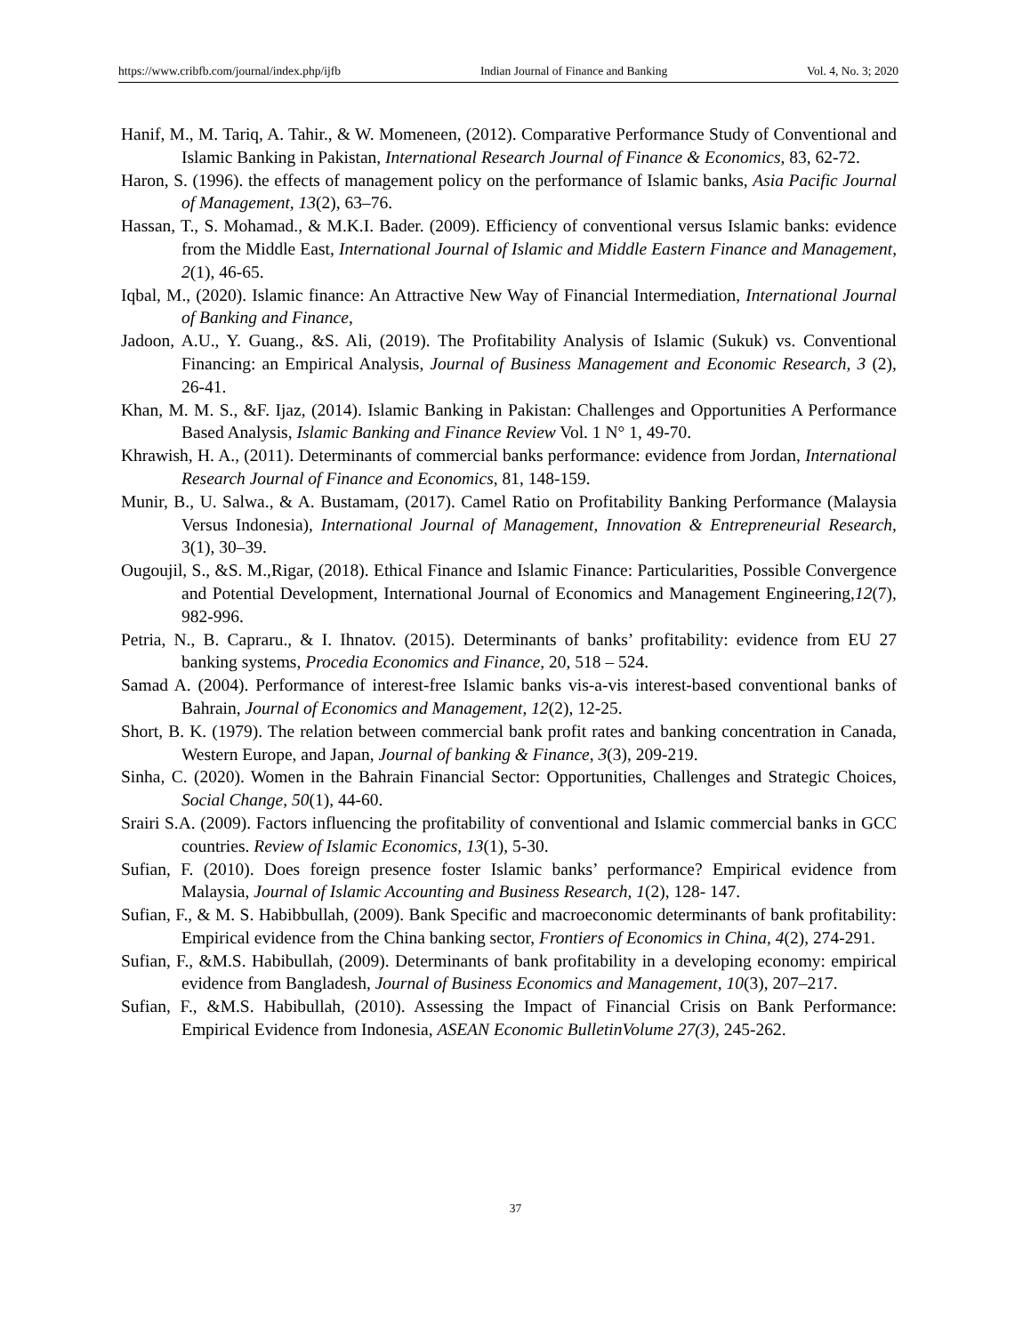https://www.cribfb.com/journal/index.php/ijfb Indian Journal of Finance and Banking Vol. 4, No. 3; 2020
Hanif, M., M. Tariq, A. Tahir., & W. Momeneen, (2012). Comparative Performance Study of Conventional and Islamic Banking in Pakistan, International Research Journal of Finance & Economics, 83, 62-72.
Haron, S. (1996). the effects of management policy on the performance of Islamic banks, Asia Pacific Journal of Management, 13(2), 63–76.
Hassan, T., S. Mohamad., & M.K.I. Bader. (2009). Efficiency of conventional versus Islamic banks: evidence from the Middle East, International Journal of Islamic and Middle Eastern Finance and Management, 2(1), 46-65.
Iqbal, M., (2020). Islamic finance: An Attractive New Way of Financial Intermediation, International Journal of Banking and Finance,
Jadoon, A.U., Y. Guang., &S. Ali, (2019). The Profitability Analysis of Islamic (Sukuk) vs. Conventional Financing: an Empirical Analysis, Journal of Business Management and Economic Research, 3 (2), 26-41.
Khan, M. M. S., &F. Ijaz, (2014). Islamic Banking in Pakistan: Challenges and Opportunities A Performance Based Analysis, Islamic Banking and Finance Review Vol. 1 N° 1, 49-70.
Khrawish, H. A., (2011). Determinants of commercial banks performance: evidence from Jordan, International Research Journal of Finance and Economics, 81, 148-159.
Munir, B., U. Salwa., & A. Bustamam, (2017). Camel Ratio on Profitability Banking Performance (Malaysia Versus Indonesia), International Journal of Management, Innovation & Entrepreneurial Research, 3(1), 30–39.
Ougoujil, S., &S. M.,Rigar, (2018). Ethical Finance and Islamic Finance: Particularities, Possible Convergence and Potential Development, International Journal of Economics and Management Engineering,12(7), 982-996.
Petria, N., B. Capraru., & I. Ihnatov. (2015). Determinants of banks’ profitability: evidence from EU 27 banking systems, Procedia Economics and Finance, 20, 518 – 524.
Samad A. (2004). Performance of interest-free Islamic banks vis-a-vis interest-based conventional banks of Bahrain, Journal of Economics and Management, 12(2), 12-25.
Short, B. K. (1979). The relation between commercial bank profit rates and banking concentration in Canada, Western Europe, and Japan, Journal of banking & Finance, 3(3), 209-219.
Sinha, C. (2020). Women in the Bahrain Financial Sector: Opportunities, Challenges and Strategic Choices, Social Change, 50(1), 44-60.
Srairi S.A. (2009). Factors influencing the profitability of conventional and Islamic commercial banks in GCC countries. Review of Islamic Economics, 13(1), 5-30.
Sufian, F. (2010). Does foreign presence foster Islamic banks’ performance? Empirical evidence from Malaysia, Journal of Islamic Accounting and Business Research, 1(2), 128- 147.
Sufian, F., & M. S. Habibbullah, (2009). Bank Specific and macroeconomic determinants of bank profitability: Empirical evidence from the China banking sector, Frontiers of Economics in China, 4(2), 274-291.
Sufian, F., &M.S. Habibullah, (2009). Determinants of bank profitability in a developing economy: empirical evidence from Bangladesh, Journal of Business Economics and Management, 10(3), 207–217.
Sufian, F., &M.S. Habibullah, (2010). Assessing the Impact of Financial Crisis on Bank Performance: Empirical Evidence from Indonesia, ASEAN Economic BulletinVolume 27(3), 245-262.
37